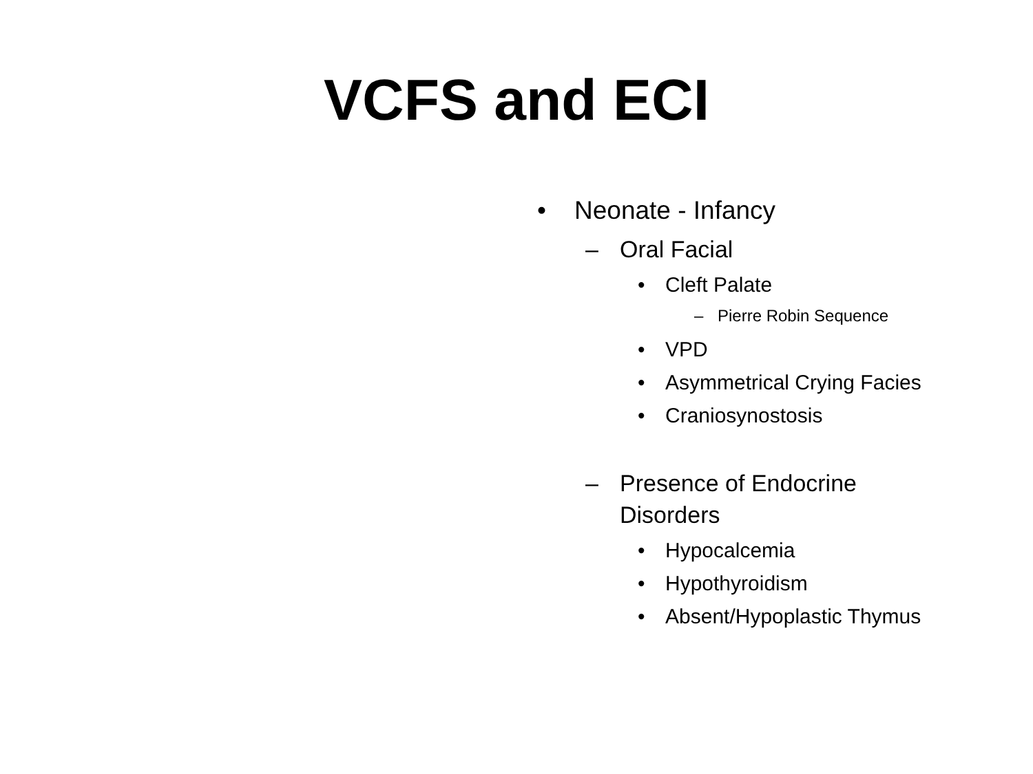VCFS and ECI
• Neonate - Infancy
– Oral Facial
• Cleft Palate
– Pierre Robin Sequence
• VPD
• Asymmetrical Crying Facies
• Craniosynostosis
– Presence of Endocrine
Disorders
• Hypocalcemia
• Hypothyroidism
• Absent/Hypoplastic Thymus